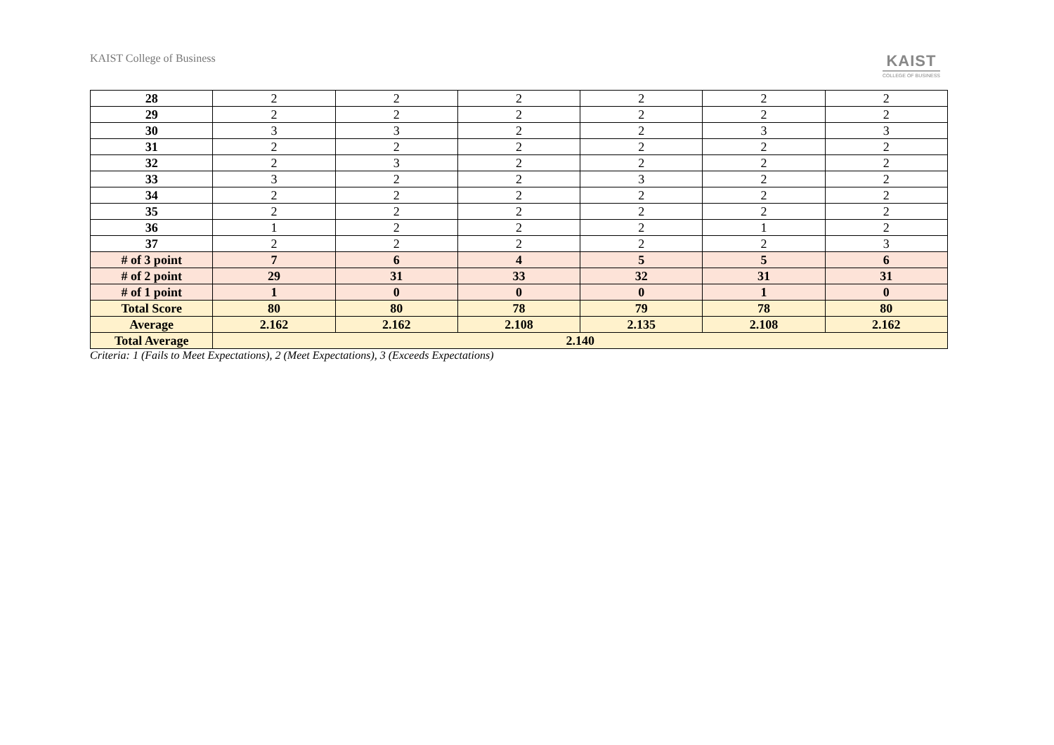KAIST College of Business
KAIST
COLLEGE OF BUSINESS
| 28 | 2 | 2 | 2 | 2 | 2 | 2 |
| 29 | 2 | 2 | 2 | 2 | 2 | 2 |
| 30 | 3 | 3 | 2 | 2 | 3 | 3 |
| 31 | 2 | 2 | 2 | 2 | 2 | 2 |
| 32 | 2 | 3 | 2 | 2 | 2 | 2 |
| 33 | 3 | 2 | 2 | 3 | 2 | 2 |
| 34 | 2 | 2 | 2 | 2 | 2 | 2 |
| 35 | 2 | 2 | 2 | 2 | 2 | 2 |
| 36 | 1 | 2 | 2 | 2 | 1 | 2 |
| 37 | 2 | 2 | 2 | 2 | 2 | 3 |
| # of 3 point | 7 | 6 | 4 | 5 | 5 | 6 |
| # of 2 point | 29 | 31 | 33 | 32 | 31 | 31 |
| # of 1 point | 1 | 0 | 0 | 0 | 1 | 0 |
| Total Score | 80 | 80 | 78 | 79 | 78 | 80 |
| Average | 2.162 | 2.162 | 2.108 | 2.135 | 2.108 | 2.162 |
| Total Average | 2.140 | | | | | |
Criteria: 1 (Fails to Meet Expectations), 2 (Meet Expectations), 3 (Exceeds Expectations)